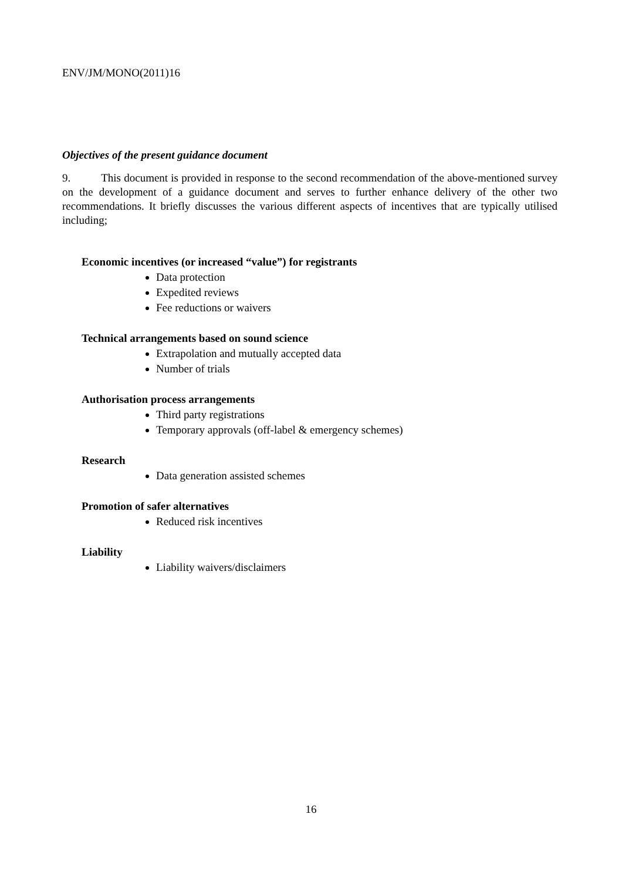ENV/JM/MONO(2011)16
Objectives of the present guidance document
9. This document is provided in response to the second recommendation of the above-mentioned survey on the development of a guidance document and serves to further enhance delivery of the other two recommendations. It briefly discusses the various different aspects of incentives that are typically utilised including;
Economic incentives (or increased “value”) for registrants
Data protection
Expedited reviews
Fee reductions or waivers
Technical arrangements based on sound science
Extrapolation and mutually accepted data
Number of trials
Authorisation process arrangements
Third party registrations
Temporary approvals (off-label & emergency schemes)
Research
Data generation assisted schemes
Promotion of safer alternatives
Reduced risk incentives
Liability
Liability waivers/disclaimers
16